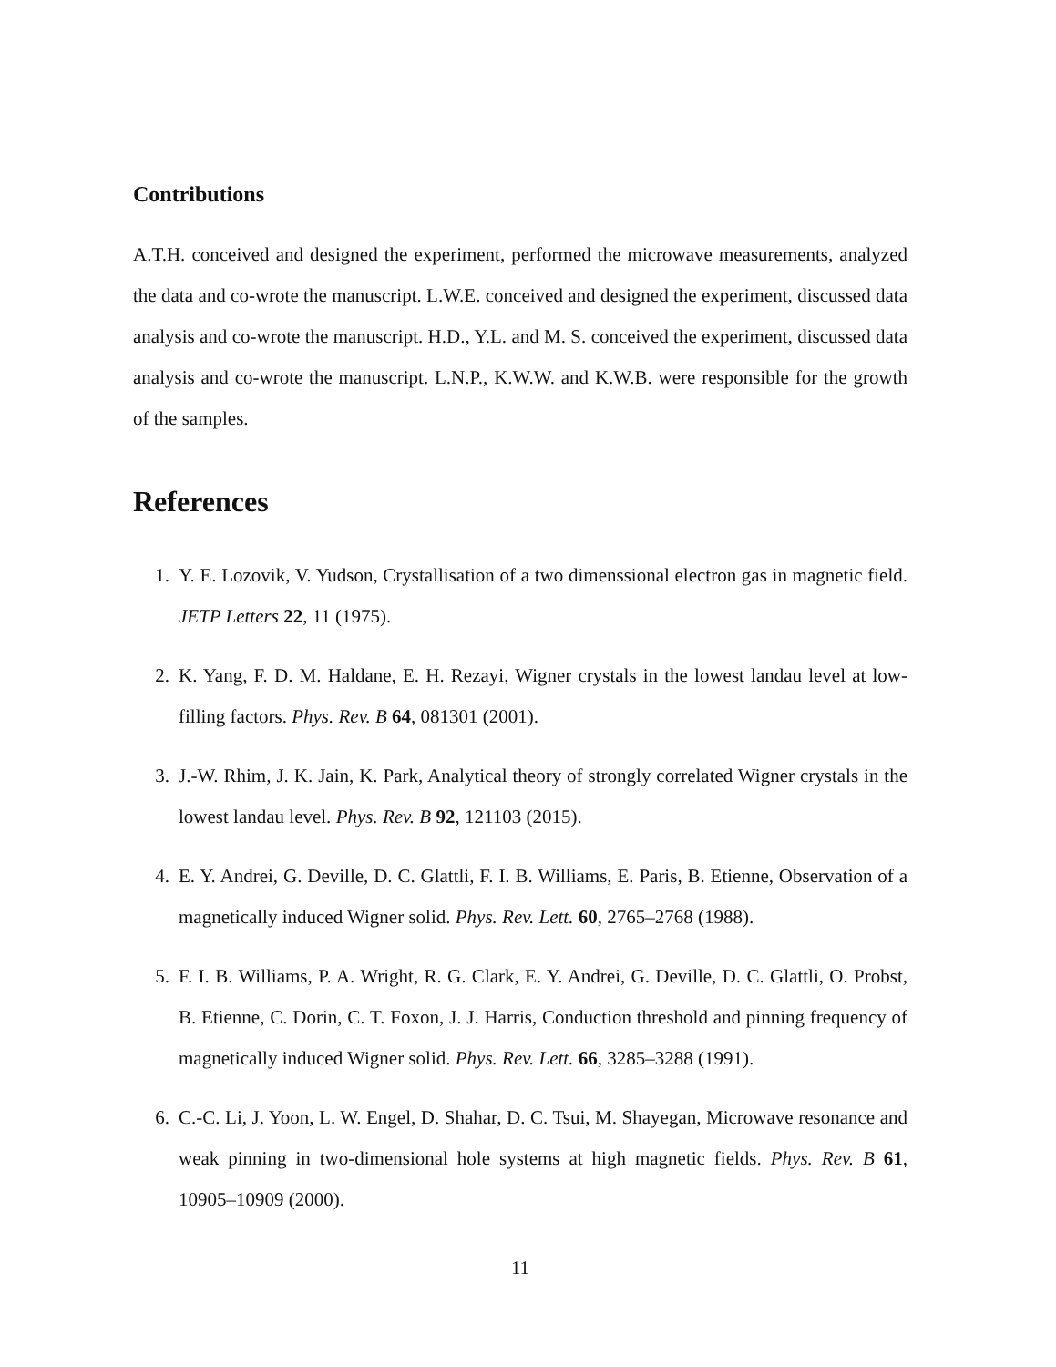Contributions
A.T.H. conceived and designed the experiment, performed the microwave measurements, analyzed the data and co-wrote the manuscript. L.W.E. conceived and designed the experiment, discussed data analysis and co-wrote the manuscript. H.D., Y.L. and M. S. conceived the experiment, discussed data analysis and co-wrote the manuscript. L.N.P., K.W.W. and K.W.B. were responsible for the growth of the samples.
References
1. Y. E. Lozovik, V. Yudson, Crystallisation of a two dimenssional electron gas in magnetic field. JETP Letters 22, 11 (1975).
2. K. Yang, F. D. M. Haldane, E. H. Rezayi, Wigner crystals in the lowest landau level at low-filling factors. Phys. Rev. B 64, 081301 (2001).
3. J.-W. Rhim, J. K. Jain, K. Park, Analytical theory of strongly correlated Wigner crystals in the lowest landau level. Phys. Rev. B 92, 121103 (2015).
4. E. Y. Andrei, G. Deville, D. C. Glattli, F. I. B. Williams, E. Paris, B. Etienne, Observation of a magnetically induced Wigner solid. Phys. Rev. Lett. 60, 2765–2768 (1988).
5. F. I. B. Williams, P. A. Wright, R. G. Clark, E. Y. Andrei, G. Deville, D. C. Glattli, O. Probst, B. Etienne, C. Dorin, C. T. Foxon, J. J. Harris, Conduction threshold and pinning frequency of magnetically induced Wigner solid. Phys. Rev. Lett. 66, 3285–3288 (1991).
6. C.-C. Li, J. Yoon, L. W. Engel, D. Shahar, D. C. Tsui, M. Shayegan, Microwave resonance and weak pinning in two-dimensional hole systems at high magnetic fields. Phys. Rev. B 61, 10905–10909 (2000).
11